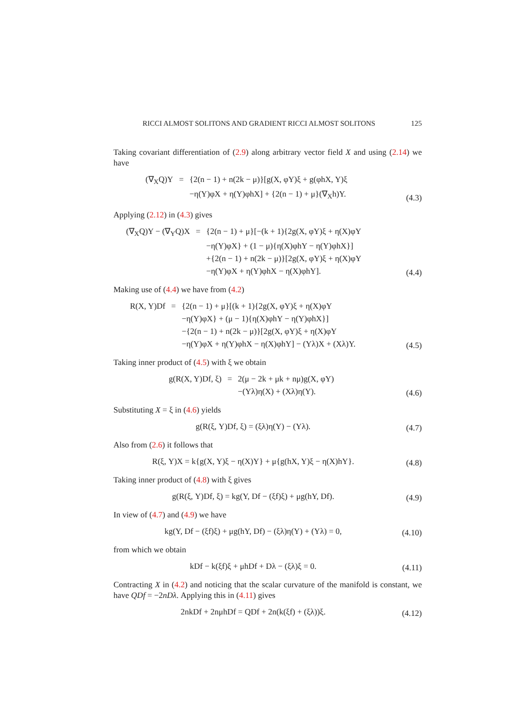RICCI ALMOST SOLITONS AND GRADIENT RICCI ALMOST SOLITONS 125
Taking covariant differentiation of (2.9) along arbitrary vector field X and using (2.14) we have
| (∇<sub>X</sub>Q)Y | = | {2(n − 1) + n(2k − μ)}[g(X, φY)ξ + g(φhX, Y)ξ |
| | | −η(Y)φX + η(Y)φhX] + {2(n − 1) + μ}(∇<sub>X</sub>h)Y. |
(4.3)
Applying (2.12) in (4.3) gives
| (∇<sub>X</sub>Q)Y − (∇<sub>Y</sub>Q)X | = | {2(n − 1) + μ}[−(k + 1){2g(X, φY)ξ + η(X)φY |
| | | −η(Y)φX} + (1 − μ){η(X)φhY − η(Y)φhX}] |
| | | +{2(n − 1) + n(2k − μ)}[2g(X, φY)ξ + η(X)φY |
| | | −η(Y)φX + η(Y)φhX − η(X)φhY]. |
(4.4)
Making use of (4.4) we have from (4.2)
| R(X, Y)Df | = | {2(n − 1) + μ}[(k + 1){2g(X, φY)ξ + η(X)φY |
| | | −η(Y)φX} + (μ − 1){η(X)φhY − η(Y)φhX}] |
| | | −{2(n − 1) + n(2k − μ)}[2g(X, φY)ξ + η(X)φY |
| | | −η(Y)φX + η(Y)φhX − η(X)φhY] − (Yλ)X + (Xλ)Y. |
(4.5)
Taking inner product of (4.5) with ξ we obtain
| g(R(X, Y)Df, ξ) | = | 2(μ − 2k + μk + nμ)g(X, φY) |
| | | −(Yλ)η(X) + (Xλ)η(Y). |
(4.6)
Substituting X = ξ in (4.6) yields
g(R(ξ, Y)Df, ξ) = (ξλ)η(Y) − (Yλ).
(4.7)
Also from (2.6) it follows that
R(ξ, Y)X = k{g(X, Y)ξ − η(X)Y} + μ{g(hX, Y)ξ − η(X)hY}.
(4.8)
Taking inner product of (4.8) with ξ gives
g(R(ξ, Y)Df, ξ) = kg(Y, Df − (ξf)ξ) + μg(hY, Df).
(4.9)
In view of (4.7) and (4.9) we have
kg(Y, Df − (ξf)ξ) + μg(hY, Df) − (ξλ)η(Y) + (Yλ) = 0,
(4.10)
from which we obtain
kDf − k(ξf)ξ + μhDf + Dλ − (ξλ)ξ = 0.
(4.11)
Contracting X in (4.2) and noticing that the scalar curvature of the manifold is constant, we have QDf = −2nDλ. Applying this in (4.11) gives
2nkDf + 2nμhDf = QDf + 2n(k(ξf) + (ξλ))ξ.
(4.12)